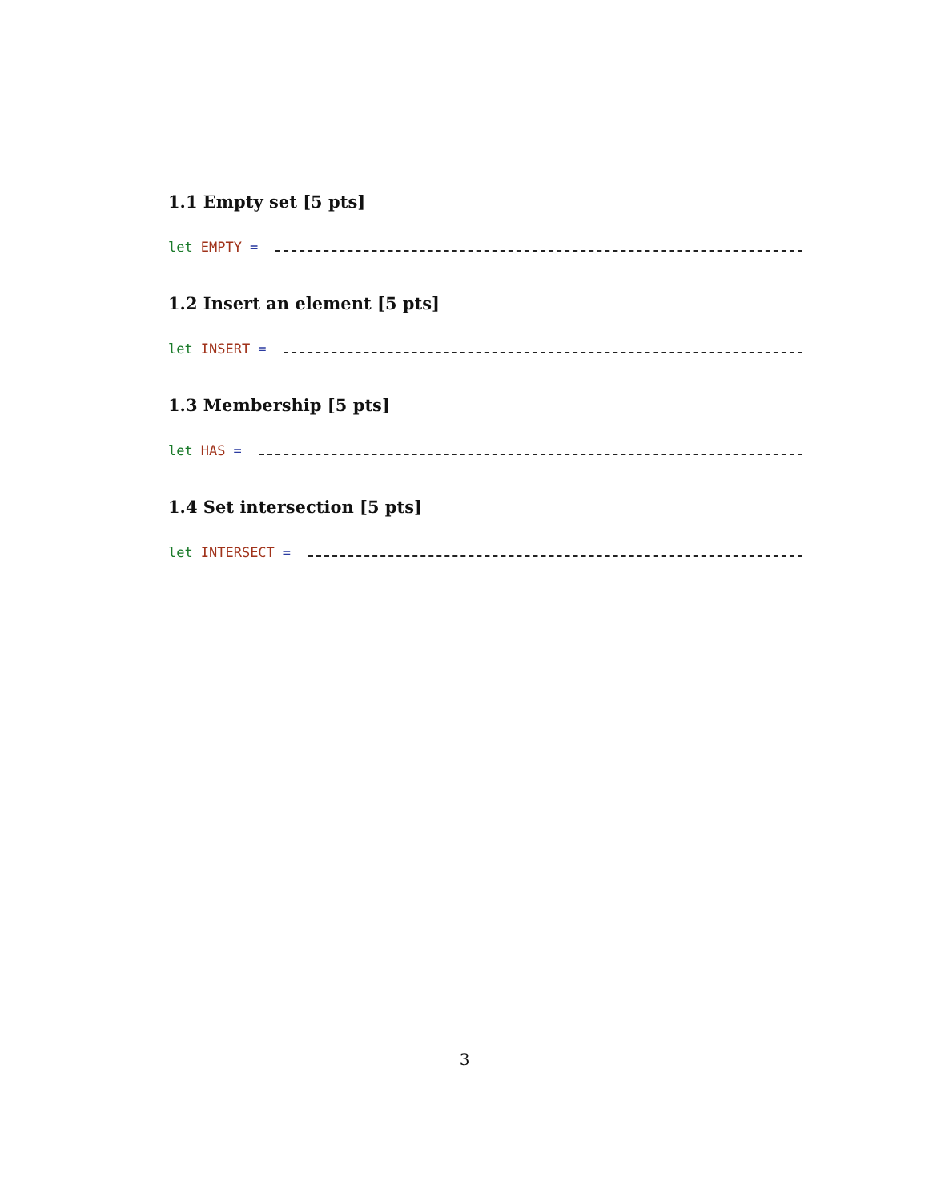1.1 Empty set [5 pts]
let EMPTY =
1.2 Insert an element [5 pts]
let INSERT =
1.3 Membership [5 pts]
let HAS =
1.4 Set intersection [5 pts]
let INTERSECT =
3